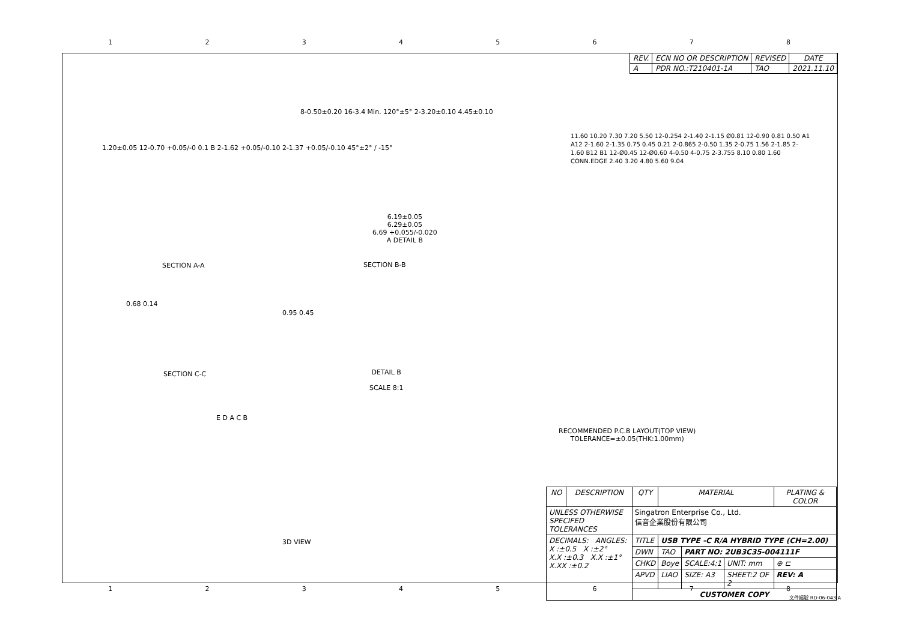12345678
| REV. | ECN NO OR DESCRIPTION | REVISED | DATE |
| --- | --- | --- | --- |
| A | PDR NO.:T210401-1A | TAO | 2021.11.10 |
1.20±0.05 12-0.70 +0.05/-0 0.1 B 2-1.62 +0.05/-0.10 2-1.37 +0.05/-0.10 45°±2° / -15°
SECTION A-A
8-0.50±0.20 16-3.4 Min. 120°±5° 2-3.20±0.10 4.45±0.10
6.19±0.05
6.29±0.05
6.69 +0.055/-0.020
A DETAIL B
SECTION B-B
0.68 0.14
SECTION C-C
0.95 0.45
DETAIL B
SCALE 8:1
E D A C B
3D VIEW
11.60 10.20 7.30 7.20 5.50 12-0.254 2-1.40 2-1.15 Ø0.81 12-0.90 0.81 0.50 A1 A12 2-1.60 2-1.35 0.75 0.45 0.21 2-0.865 2-0.50 1.35 2-0.75 1.56 2-1.85 2-1.60 B12 B1 12-Ø0.45 12-Ø0.60 4-0.50 4-0.75 2-3.755 8.10 0.80 1.60 CONN.EDGE 2.40 3.20 4.80 5.60 9.04
RECOMMENDED P.C.B LAYOUT(TOP VIEW)
TOLERANCE=±0.05(THK:1.00mm)
| NO | DESCRIPTION | QTY | MATERIAL | | | PLATING & COLOR |
| --- | --- | --- | --- | --- | --- | --- |
| UNLESS OTHERWISE SPECIFED TOLERANCES | | Singatron Enterprise Co., Ltd. 信音企業股份有限公司 | | | | |
| DECIMALS: ANGLES: X :±0.5 X :±2° X.X :±0.3 X.X :±1° X.XX :±0.2 | | TITLE | USB TYPE -C R/A HYBRID TYPE (CH=2.00) | | | |
| | | DWN | TAO | PART NO: 2UB3C35-004111F | | |
| | | CHKD | Boye | SCALE:4:1 | UNIT: mm | ⊕ ⊏ |
| | | APVD | LIAO | SIZE: A3 | SHEET:2 OF 2 | REV: A |
| | | CUSTOMER COPY | | | | |
12345678
文件編號 RD-06-043-A